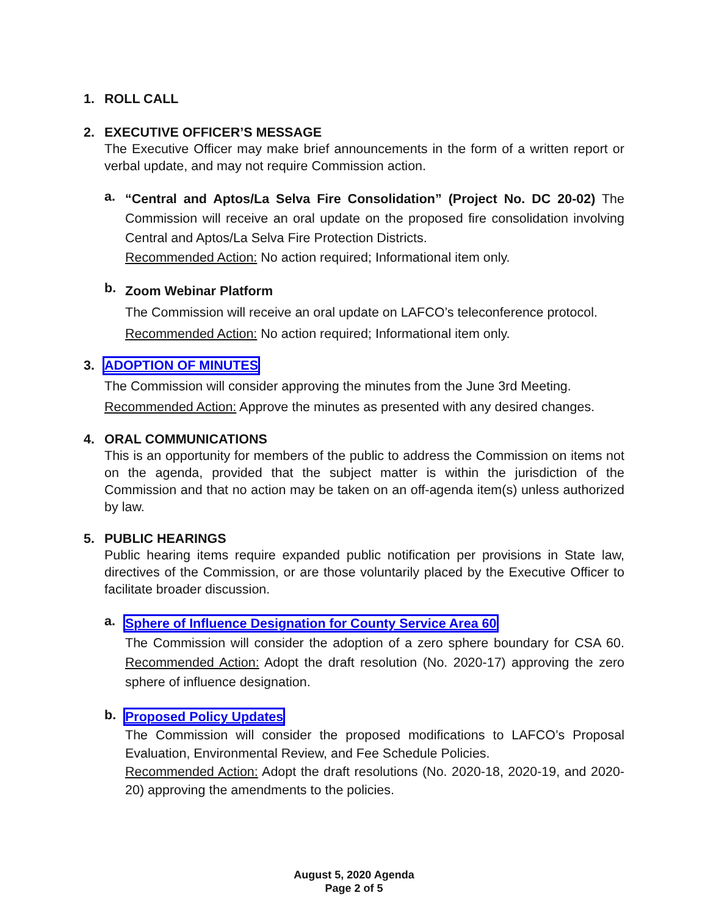1. ROLL CALL
2. EXECUTIVE OFFICER’S MESSAGE
The Executive Officer may make brief announcements in the form of a written report or verbal update, and may not require Commission action.
a.
“Central and Aptos/La Selva Fire Consolidation” (Project No. DC 20-02) The Commission will receive an oral update on the proposed fire consolidation involving Central and Aptos/La Selva Fire Protection Districts.
Recommended Action: No action required; Informational item only.
b.
Zoom Webinar Platform
The Commission will receive an oral update on LAFCO’s teleconference protocol.
Recommended Action: No action required; Informational item only.
3. ADOPTION OF MINUTES
The Commission will consider approving the minutes from the June 3rd Meeting.
Recommended Action: Approve the minutes as presented with any desired changes.
4. ORAL COMMUNICATIONS
This is an opportunity for members of the public to address the Commission on items not on the agenda, provided that the subject matter is within the jurisdiction of the Commission and that no action may be taken on an off-agenda item(s) unless authorized by law.
5. PUBLIC HEARINGS
Public hearing items require expanded public notification per provisions in State law, directives of the Commission, or are those voluntarily placed by the Executive Officer to facilitate broader discussion.
a.
Sphere of Influence Designation for County Service Area 60
The Commission will consider the adoption of a zero sphere boundary for CSA 60. Recommended Action: Adopt the draft resolution (No. 2020-17) approving the zero sphere of influence designation.
b.
Proposed Policy Updates
The Commission will consider the proposed modifications to LAFCO’s Proposal Evaluation, Environmental Review, and Fee Schedule Policies.
Recommended Action: Adopt the draft resolutions (No. 2020-18, 2020-19, and 2020-20) approving the amendments to the policies.
August 5, 2020 Agenda
Page 2 of 5